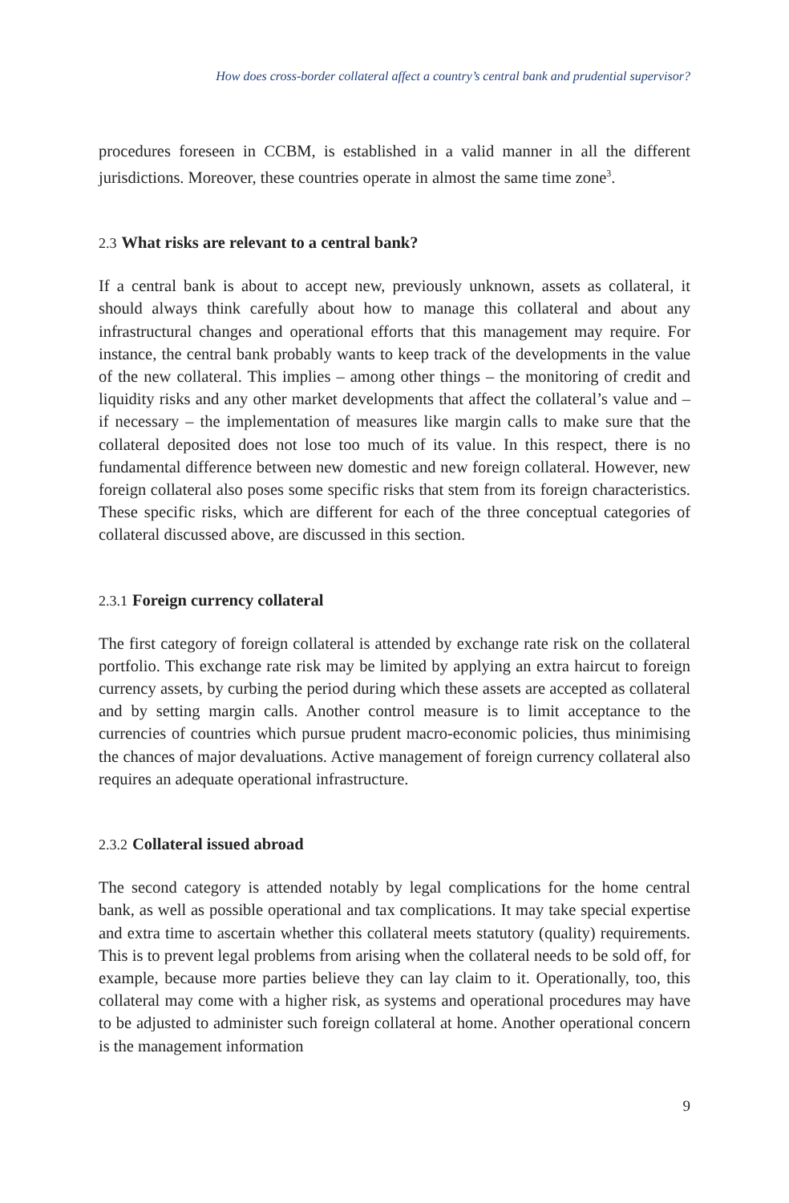How does cross-border collateral affect a country’s central bank and prudential supervisor?
procedures foreseen in CCBM, is established in a valid manner in all the different jurisdictions. Moreover, these countries operate in almost the same time zone<sup>3</sup>.
2.3 What risks are relevant to a central bank?
If a central bank is about to accept new, previously unknown, assets as collateral, it should always think carefully about how to manage this collateral and about any infrastructural changes and operational efforts that this management may require. For instance, the central bank probably wants to keep track of the developments in the value of the new collateral. This implies – among other things – the monitoring of credit and liquidity risks and any other market developments that affect the collateral’s value and – if necessary – the implementation of measures like margin calls to make sure that the collateral deposited does not lose too much of its value. In this respect, there is no fundamental difference between new domestic and new foreign collateral. However, new foreign collateral also poses some specific risks that stem from its foreign characteristics. These specific risks, which are different for each of the three conceptual categories of collateral discussed above, are discussed in this section.
2.3.1 Foreign currency collateral
The first category of foreign collateral is attended by exchange rate risk on the collateral portfolio. This exchange rate risk may be limited by applying an extra haircut to foreign currency assets, by curbing the period during which these assets are accepted as collateral and by setting margin calls. Another control measure is to limit acceptance to the currencies of countries which pursue prudent macro-economic policies, thus minimising the chances of major devaluations. Active management of foreign currency collateral also requires an adequate operational infrastructure.
2.3.2 Collateral issued abroad
The second category is attended notably by legal complications for the home central bank, as well as possible operational and tax complications. It may take special expertise and extra time to ascertain whether this collateral meets statutory (quality) requirements. This is to prevent legal problems from arising when the collateral needs to be sold off, for example, because more parties believe they can lay claim to it. Operationally, too, this collateral may come with a higher risk, as systems and operational procedures may have to be adjusted to administer such foreign collateral at home. Another operational concern is the management information
9